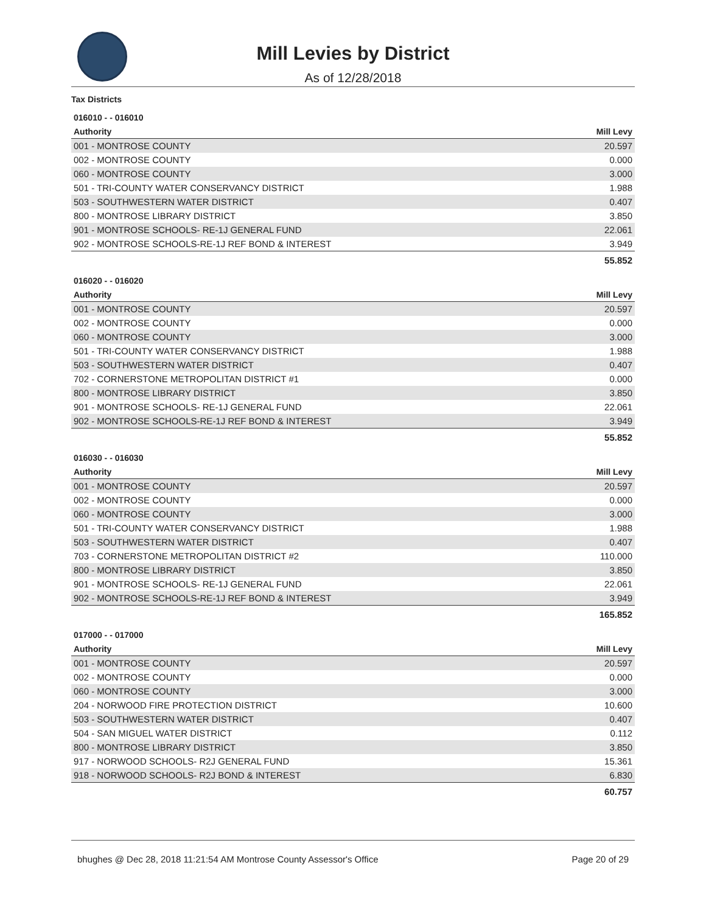Mill Levies by District
As of 12/28/2018
Tax Districts
016010 - - 016010
| Authority | Mill Levy |
| --- | --- |
| 001 - MONTROSE COUNTY | 20.597 |
| 002 - MONTROSE COUNTY | 0.000 |
| 060 - MONTROSE COUNTY | 3.000 |
| 501 - TRI-COUNTY WATER CONSERVANCY DISTRICT | 1.988 |
| 503 - SOUTHWESTERN WATER DISTRICT | 0.407 |
| 800 - MONTROSE LIBRARY DISTRICT | 3.850 |
| 901 - MONTROSE SCHOOLS- RE-1J GENERAL FUND | 22.061 |
| 902 - MONTROSE SCHOOLS-RE-1J REF BOND & INTEREST | 3.949 |
| | 55.852 |
016020 - - 016020
| Authority | Mill Levy |
| --- | --- |
| 001 - MONTROSE COUNTY | 20.597 |
| 002 - MONTROSE COUNTY | 0.000 |
| 060 - MONTROSE COUNTY | 3.000 |
| 501 - TRI-COUNTY WATER CONSERVANCY DISTRICT | 1.988 |
| 503 - SOUTHWESTERN WATER DISTRICT | 0.407 |
| 702 - CORNERSTONE METROPOLITAN DISTRICT #1 | 0.000 |
| 800 - MONTROSE LIBRARY DISTRICT | 3.850 |
| 901 - MONTROSE SCHOOLS- RE-1J GENERAL FUND | 22.061 |
| 902 - MONTROSE SCHOOLS-RE-1J REF BOND & INTEREST | 3.949 |
| | 55.852 |
016030 - - 016030
| Authority | Mill Levy |
| --- | --- |
| 001 - MONTROSE COUNTY | 20.597 |
| 002 - MONTROSE COUNTY | 0.000 |
| 060 - MONTROSE COUNTY | 3.000 |
| 501 - TRI-COUNTY WATER CONSERVANCY DISTRICT | 1.988 |
| 503 - SOUTHWESTERN WATER DISTRICT | 0.407 |
| 703 - CORNERSTONE METROPOLITAN DISTRICT #2 | 110.000 |
| 800 - MONTROSE LIBRARY DISTRICT | 3.850 |
| 901 - MONTROSE SCHOOLS- RE-1J GENERAL FUND | 22.061 |
| 902 - MONTROSE SCHOOLS-RE-1J REF BOND & INTEREST | 3.949 |
| | 165.852 |
017000 - - 017000
| Authority | Mill Levy |
| --- | --- |
| 001 - MONTROSE COUNTY | 20.597 |
| 002 - MONTROSE COUNTY | 0.000 |
| 060 - MONTROSE COUNTY | 3.000 |
| 204 - NORWOOD FIRE PROTECTION DISTRICT | 10.600 |
| 503 - SOUTHWESTERN WATER DISTRICT | 0.407 |
| 504 - SAN MIGUEL WATER DISTRICT | 0.112 |
| 800 - MONTROSE LIBRARY DISTRICT | 3.850 |
| 917 - NORWOOD SCHOOLS- R2J GENERAL FUND | 15.361 |
| 918 - NORWOOD SCHOOLS- R2J BOND & INTEREST | 6.830 |
| | 60.757 |
bhughes @ Dec 28, 2018 11:21:54 AM Montrose County Assessor's Office Page 20 of 29